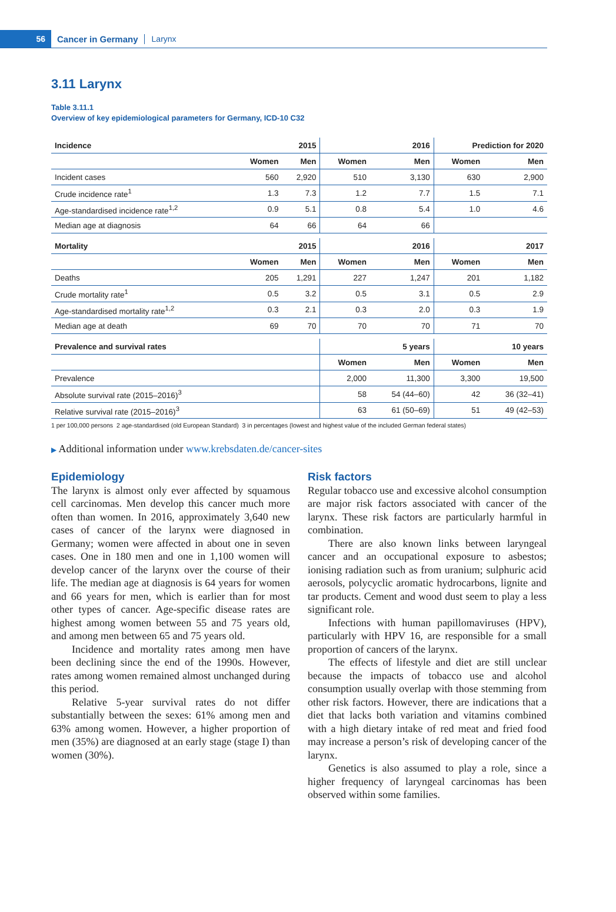56
Cancer in Germany Larynx
3.11 Larynx
Table 3.11.1
Overview of key epidemiological parameters for Germany, ICD-10 C32
| Incidence | 2015 | | 2016 | | Prediction for 2020 | |
| --- | --- | --- | --- | --- | --- | --- |
| | Women | Men | Women | Men | Women | Men |
| Incident cases | 560 | 2,920 | 510 | 3,130 | 630 | 2,900 |
| Crude incidence rate<sup>1</sup> | 1.3 | 7.3 | 1.2 | 7.7 | 1.5 | 7.1 |
| Age-standardised incidence rate<sup>1,2</sup> | 0.9 | 5.1 | 0.8 | 5.4 | 1.0 | 4.6 |
| Median age at diagnosis | 64 | 66 | 64 | 66 | | |
| Mortality | 2015 | | 2016 | | 2017 | |
| | Women | Men | Women | Men | Women | Men |
| Deaths | 205 | 1,291 | 227 | 1,247 | 201 | 1,182 |
| Crude mortality rate<sup>1</sup> | 0.5 | 3.2 | 0.5 | 3.1 | 0.5 | 2.9 |
| Age-standardised mortality rate<sup>1,2</sup> | 0.3 | 2.1 | 0.3 | 2.0 | 0.3 | 1.9 |
| Median age at death | 69 | 70 | 70 | 70 | 71 | 70 |
| Prevalence and survival rates | | | 5 years | | 10 years | |
| | | | Women | Men | Women | Men |
| Prevalence | | | 2,000 | 11,300 | 3,300 | 19,500 |
| Absolute survival rate (2015–2016)<sup>3</sup> | | | 58 | 54 (44–60) | 42 | 36 (32–41) |
| Relative survival rate (2015–2016)<sup>3</sup> | | | 63 | 61 (50–69) | 51 | 49 (42–53) |
1 per 100,000 persons 2 age-standardised (old European Standard) 3 in percentages (lowest and highest value of the included German federal states)
▶ Additional information under www.krebsdaten.de/cancer-sites
Epidemiology
The larynx is almost only ever affected by squamous cell carcinomas. Men develop this cancer much more often than women. In 2016, approximately 3,640 new cases of cancer of the larynx were diagnosed in Germany; women were affected in about one in seven cases. One in 180 men and one in 1,100 women will develop cancer of the larynx over the course of their life. The median age at diagnosis is 64 years for women and 66 years for men, which is earlier than for most other types of cancer. Age-specific disease rates are highest among women between 55 and 75 years old, and among men between 65 and 75 years old.
Incidence and mortality rates among men have been declining since the end of the 1990s. However, rates among women remained almost unchanged during this period.
Relative 5-year survival rates do not differ substantially between the sexes: 61% among men and 63% among women. However, a higher proportion of men (35%) are diagnosed at an early stage (stage I) than women (30%).
Risk factors
Regular tobacco use and excessive alcohol consumption are major risk factors associated with cancer of the larynx. These risk factors are particularly harmful in combination.
There are also known links between laryngeal cancer and an occupational exposure to asbestos; ionising radiation such as from uranium; sulphuric acid aerosols, polycyclic aromatic hydrocarbons, lignite and tar products. Cement and wood dust seem to play a less significant role.
Infections with human papillomaviruses (HPV), particularly with HPV 16, are responsible for a small proportion of cancers of the larynx.
The effects of lifestyle and diet are still unclear because the impacts of tobacco use and alcohol consumption usually overlap with those stemming from other risk factors. However, there are indications that a diet that lacks both variation and vitamins combined with a high dietary intake of red meat and fried food may increase a person’s risk of developing cancer of the larynx.
Genetics is also assumed to play a role, since a higher frequency of laryngeal carcinomas has been observed within some families.